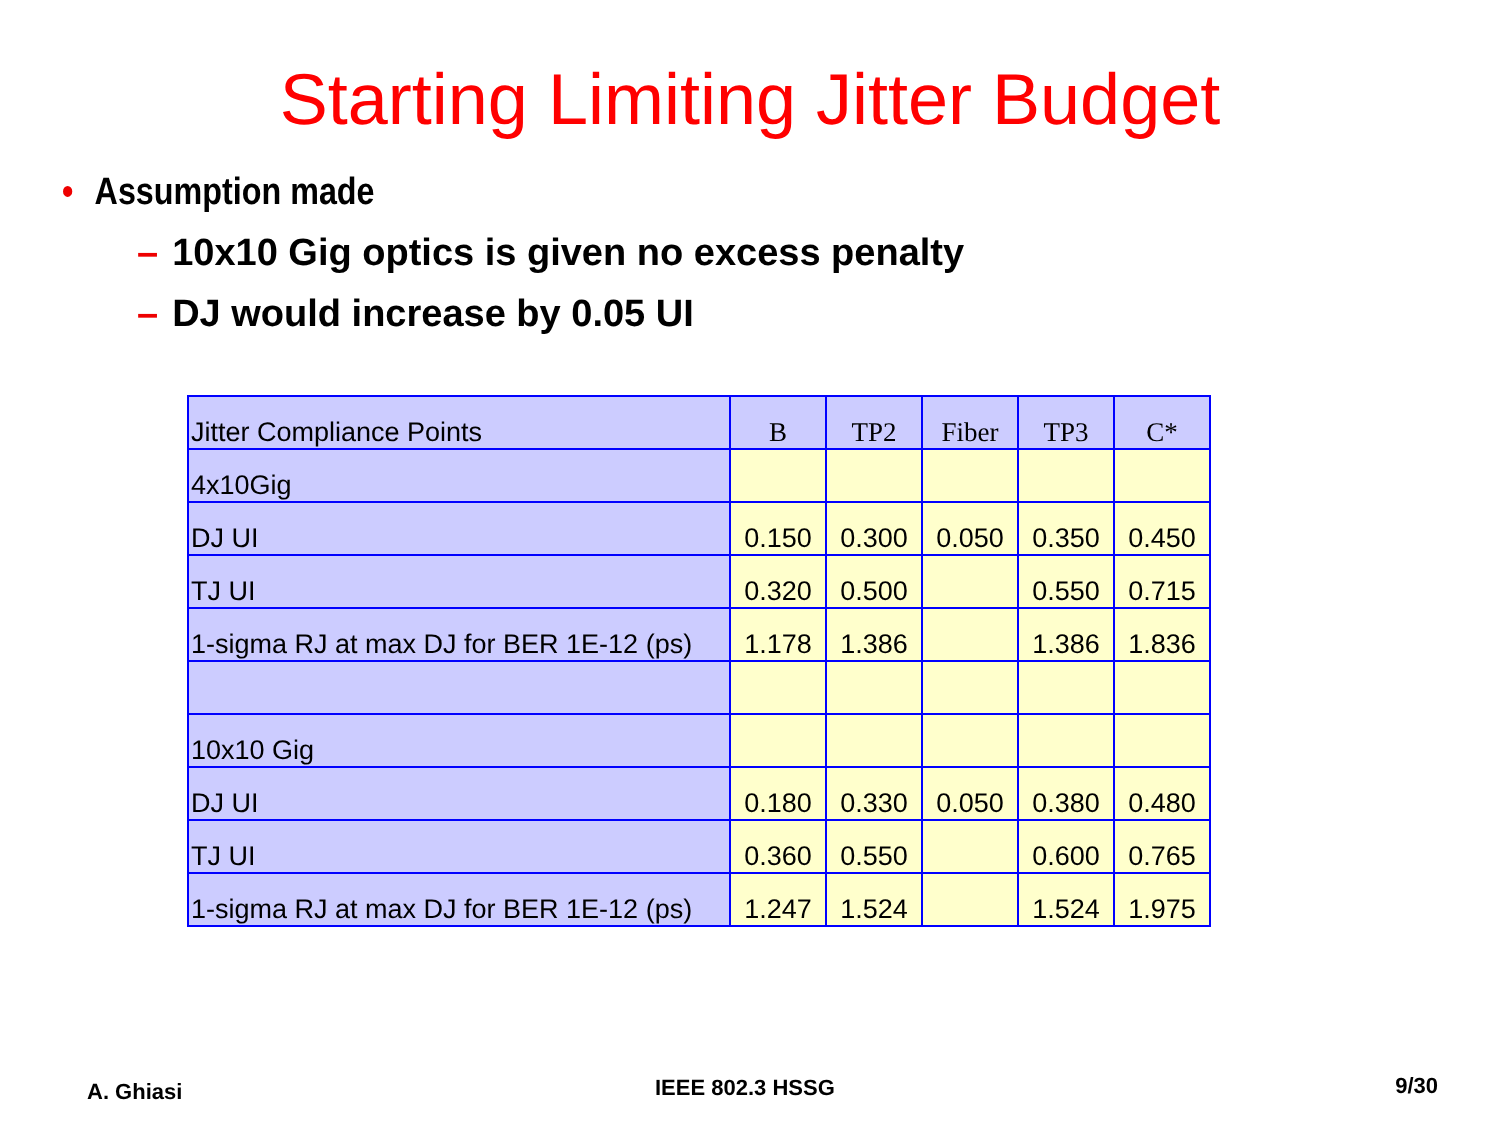Starting Limiting Jitter Budget
• Assumption made
– 10x10 Gig optics is given no excess penalty
– DJ would increase by 0.05 UI
| Jitter Compliance Points | B | TP2 | Fiber | TP3 | C* |
| 4x10Gig | | | | | |
| DJ UI | 0.150 | 0.300 | 0.050 | 0.350 | 0.450 |
| TJ UI | 0.320 | 0.500 | | 0.550 | 0.715 |
| 1-sigma RJ at max DJ for BER 1E-12 (ps) | 1.178 | 1.386 | | 1.386 | 1.836 |
| 10x10 Gig | | | | | |
| DJ UI | 0.180 | 0.330 | 0.050 | 0.380 | 0.480 |
| TJ UI | 0.360 | 0.550 | | 0.600 | 0.765 |
| 1-sigma RJ at max DJ for BER 1E-12 (ps) | 1.247 | 1.524 | | 1.524 | 1.975 |
A. Ghiasi IEEE 802.3 HSSG 9/30